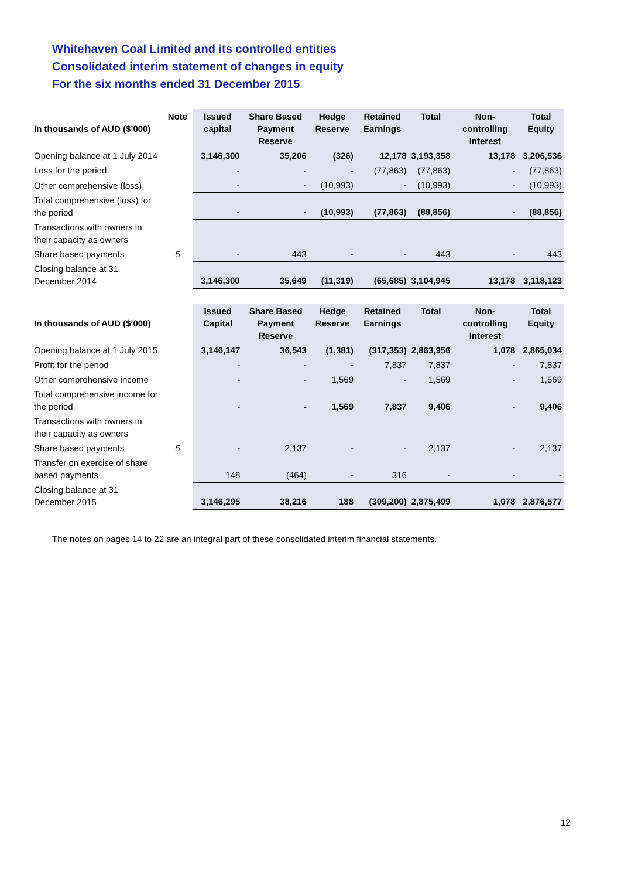Whitehaven Coal Limited and its controlled entities
Consolidated interim statement of changes in equity
For the six months ended 31 December 2015
| In thousands of AUD ($’000) | Note | Issued capital | Share Based Payment Reserve | Hedge Reserve | Retained Earnings | Total | Non-controlling Interest | Total Equity |
| --- | --- | --- | --- | --- | --- | --- | --- | --- |
| Opening balance at 1 July 2014 | | 3,146,300 | 35,206 | (326) | 12,178 | 3,193,358 | 13,178 | 3,206,536 |
| Loss for the period | | - | - | - | (77,863) | (77,863) | - | (77,863) |
| Other comprehensive (loss) | | - | - | (10,993) | - | (10,993) | - | (10,993) |
| Total comprehensive (loss) for the period | | - | - | (10,993) | (77,863) | (88,856) | - | (88,856) |
| Transactions with owners in their capacity as owners | | | | | | | | |
| Share based payments | 5 | - | 443 | - | - | 443 | - | 443 |
| Closing balance at 31 December 2014 | | 3,146,300 | 35,649 | (11,319) | (65,685) | 3,104,945 | 13,178 | 3,118,123 |
| In thousands of AUD ($’000) | | Issued Capital | Share Based Payment Reserve | Hedge Reserve | Retained Earnings | Total | Non-controlling Interest | Total Equity |
| --- | --- | --- | --- | --- | --- | --- | --- | --- |
| Opening balance at 1 July 2015 | | 3,146,147 | 36,543 | (1,381) | (317,353) | 2,863,956 | 1,078 | 2,865,034 |
| Profit for the period | | - | - | - | 7,837 | 7,837 | - | 7,837 |
| Other comprehensive income | | - | - | 1,569 | - | 1,569 | - | 1,569 |
| Total comprehensive income for the period | | - | - | 1,569 | 7,837 | 9,406 | - | 9,406 |
| Transactions with owners in their capacity as owners | | | | | | | | |
| Share based payments | 5 | - | 2,137 | - | - | 2,137 | - | 2,137 |
| Transfer on exercise of share based payments | | 148 | (464) | - | 316 | - | - | - |
| Closing balance at 31 December 2015 | | 3,146,295 | 38,216 | 188 | (309,200) | 2,875,499 | 1,078 | 2,876,577 |
The notes on pages 14 to 22 are an integral part of these consolidated interim financial statements.
12